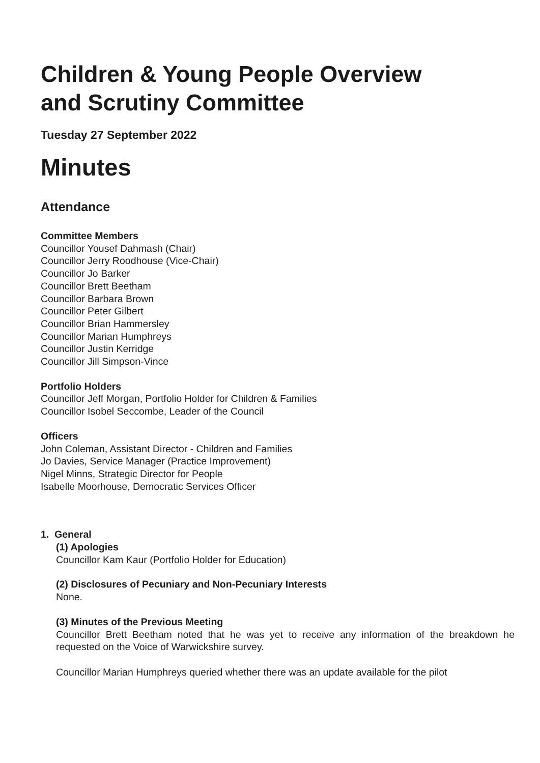Children & Young People Overview
and Scrutiny Committee
Tuesday 27 September 2022
Minutes
Attendance
Committee Members
Councillor Yousef Dahmash (Chair)
Councillor Jerry Roodhouse (Vice-Chair)
Councillor Jo Barker
Councillor Brett Beetham
Councillor Barbara Brown
Councillor Peter Gilbert
Councillor Brian Hammersley
Councillor Marian Humphreys
Councillor Justin Kerridge
Councillor Jill Simpson-Vince
Portfolio Holders
Councillor Jeff Morgan, Portfolio Holder for Children & Families
Councillor Isobel Seccombe, Leader of the Council
Officers
John Coleman, Assistant Director - Children and Families
Jo Davies, Service Manager (Practice Improvement)
Nigel Minns, Strategic Director for People
Isabelle Moorhouse, Democratic Services Officer
1. General
(1) Apologies
Councillor Kam Kaur (Portfolio Holder for Education)
(2) Disclosures of Pecuniary and Non-Pecuniary Interests
None.
(3) Minutes of the Previous Meeting
Councillor Brett Beetham noted that he was yet to receive any information of the breakdown he requested on the Voice of Warwickshire survey.
Councillor Marian Humphreys queried whether there was an update available for the pilot